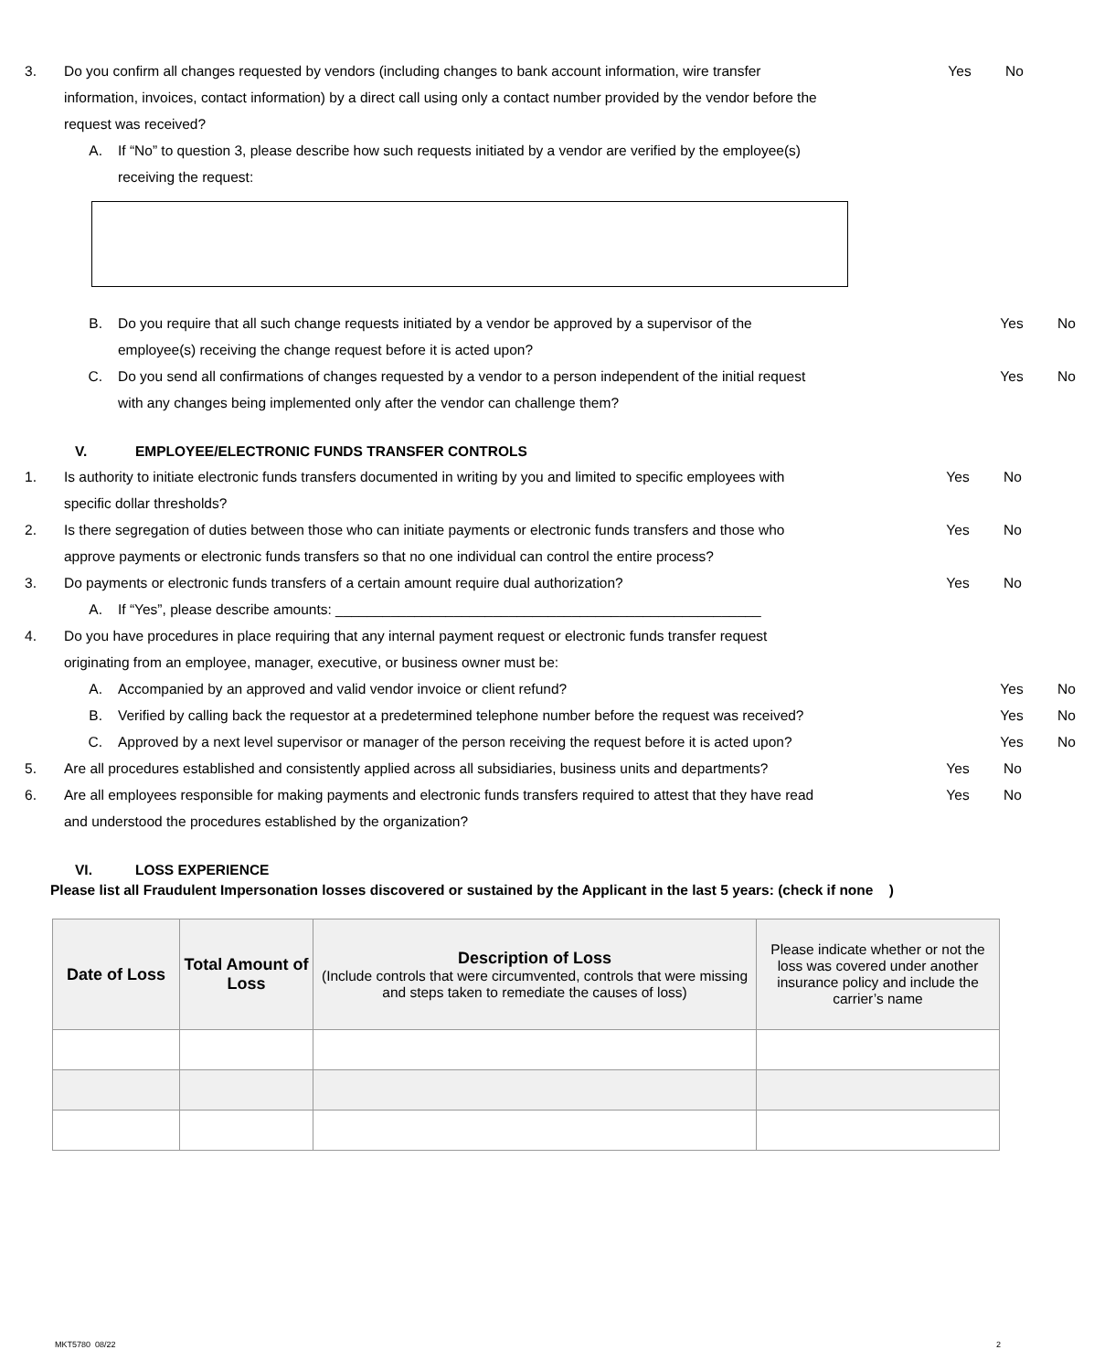3. Do you confirm all changes requested by vendors (including changes to bank account information, wire transfer information, invoices, contact information) by a direct call using only a contact number provided by the vendor before the request was received?
Yes No
A. If “No” to question 3, please describe how such requests initiated by a vendor are verified by the employee(s) receiving the request:
B. Do you require that all such change requests initiated by a vendor be approved by a supervisor of the employee(s) receiving the change request before it is acted upon?
Yes No
C. Do you send all confirmations of changes requested by a vendor to a person independent of the initial request with any changes being implemented only after the vendor can challenge them?
Yes No
V. EMPLOYEE/ELECTRONIC FUNDS TRANSFER CONTROLS
1. Is authority to initiate electronic funds transfers documented in writing by you and limited to specific employees with specific dollar thresholds?
Yes No
2. Is there segregation of duties between those who can initiate payments or electronic funds transfers and those who approve payments or electronic funds transfers so that no one individual can control the entire process?
Yes No
3. Do payments or electronic funds transfers of a certain amount require dual authorization? Yes No
A. If “Yes”, please describe amounts: ______________________________________________________
4. Do you have procedures in place requiring that any internal payment request or electronic funds transfer request originating from an employee, manager, executive, or business owner must be:
A. Accompanied by an approved and valid vendor invoice or client refund? Yes No
B. Verified by calling back the requestor at a predetermined telephone number before the request was received?
Yes No
C. Approved by a next level supervisor or manager of the person receiving the request before it is acted upon?
Yes No
5. Are all procedures established and consistently applied across all subsidiaries, business units and departments?
Yes No
6. Are all employees responsible for making payments and electronic funds transfers required to attest that they have read and understood the procedures established by the organization?
Yes No
VI. LOSS EXPERIENCE
Please list all Fraudulent Impersonation losses discovered or sustained by the Applicant in the last 5 years: (check if none )
| Date of Loss | Total Amount of Loss | Description of Loss (Include controls that were circumvented, controls that were missing and steps taken to remediate the causes of loss) | Please indicate whether or not the loss was covered under another insurance policy and include the carrier’s name |
| --- | --- | --- | --- |
MKT5780 08/22 2